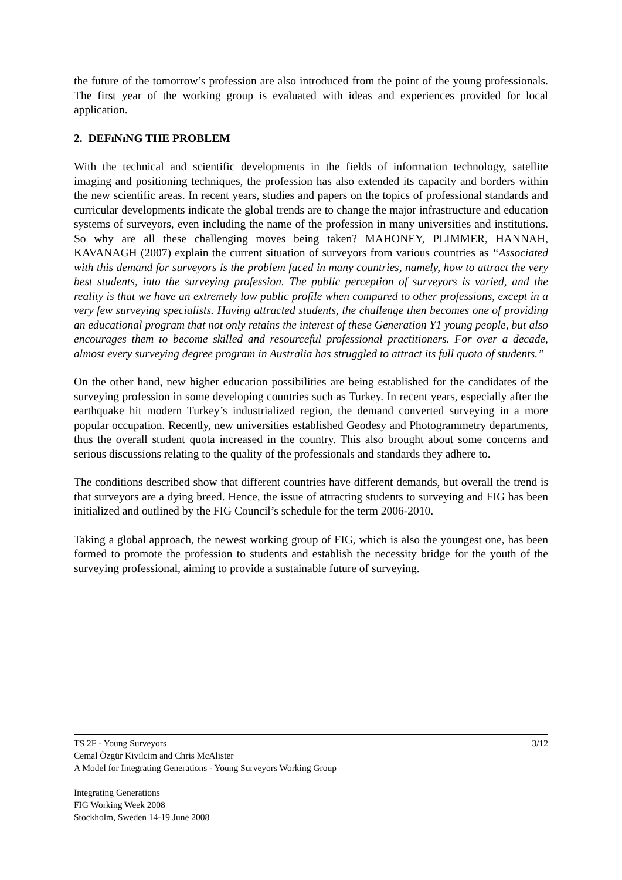the future of the tomorrow’s profession are also introduced from the point of the young professionals. The first year of the working group is evaluated with ideas and experiences provided for local application.
2. DEFıNıNG THE PROBLEM
With the technical and scientific developments in the fields of information technology, satellite imaging and positioning techniques, the profession has also extended its capacity and borders within the new scientific areas. In recent years, studies and papers on the topics of professional standards and curricular developments indicate the global trends are to change the major infrastructure and education systems of surveyors, even including the name of the profession in many universities and institutions. So why are all these challenging moves being taken? MAHONEY, PLIMMER, HANNAH, KAVANAGH (2007) explain the current situation of surveyors from various countries as “Associated with this demand for surveyors is the problem faced in many countries, namely, how to attract the very best students, into the surveying profession. The public perception of surveyors is varied, and the reality is that we have an extremely low public profile when compared to other professions, except in a very few surveying specialists. Having attracted students, the challenge then becomes one of providing an educational program that not only retains the interest of these Generation Y1 young people, but also encourages them to become skilled and resourceful professional practitioners. For over a decade, almost every surveying degree program in Australia has struggled to attract its full quota of students.”
On the other hand, new higher education possibilities are being established for the candidates of the surveying profession in some developing countries such as Turkey. In recent years, especially after the earthquake hit modern Turkey’s industrialized region, the demand converted surveying in a more popular occupation. Recently, new universities established Geodesy and Photogrammetry departments, thus the overall student quota increased in the country. This also brought about some concerns and serious discussions relating to the quality of the professionals and standards they adhere to.
The conditions described show that different countries have different demands, but overall the trend is that surveyors are a dying breed. Hence, the issue of attracting students to surveying and FIG has been initialized and outlined by the FIG Council’s schedule for the term 2006-2010.
Taking a global approach, the newest working group of FIG, which is also the youngest one, has been formed to promote the profession to students and establish the necessity bridge for the youth of the surveying professional, aiming to provide a sustainable future of surveying.
3/12 TS 2F - Young Surveyors
Cemal Özgür Kivilcim and Chris McAlister
A Model for Integrating Generations - Young Surveyors Working Group
Integrating Generations
FIG Working Week 2008
Stockholm, Sweden 14-19 June 2008